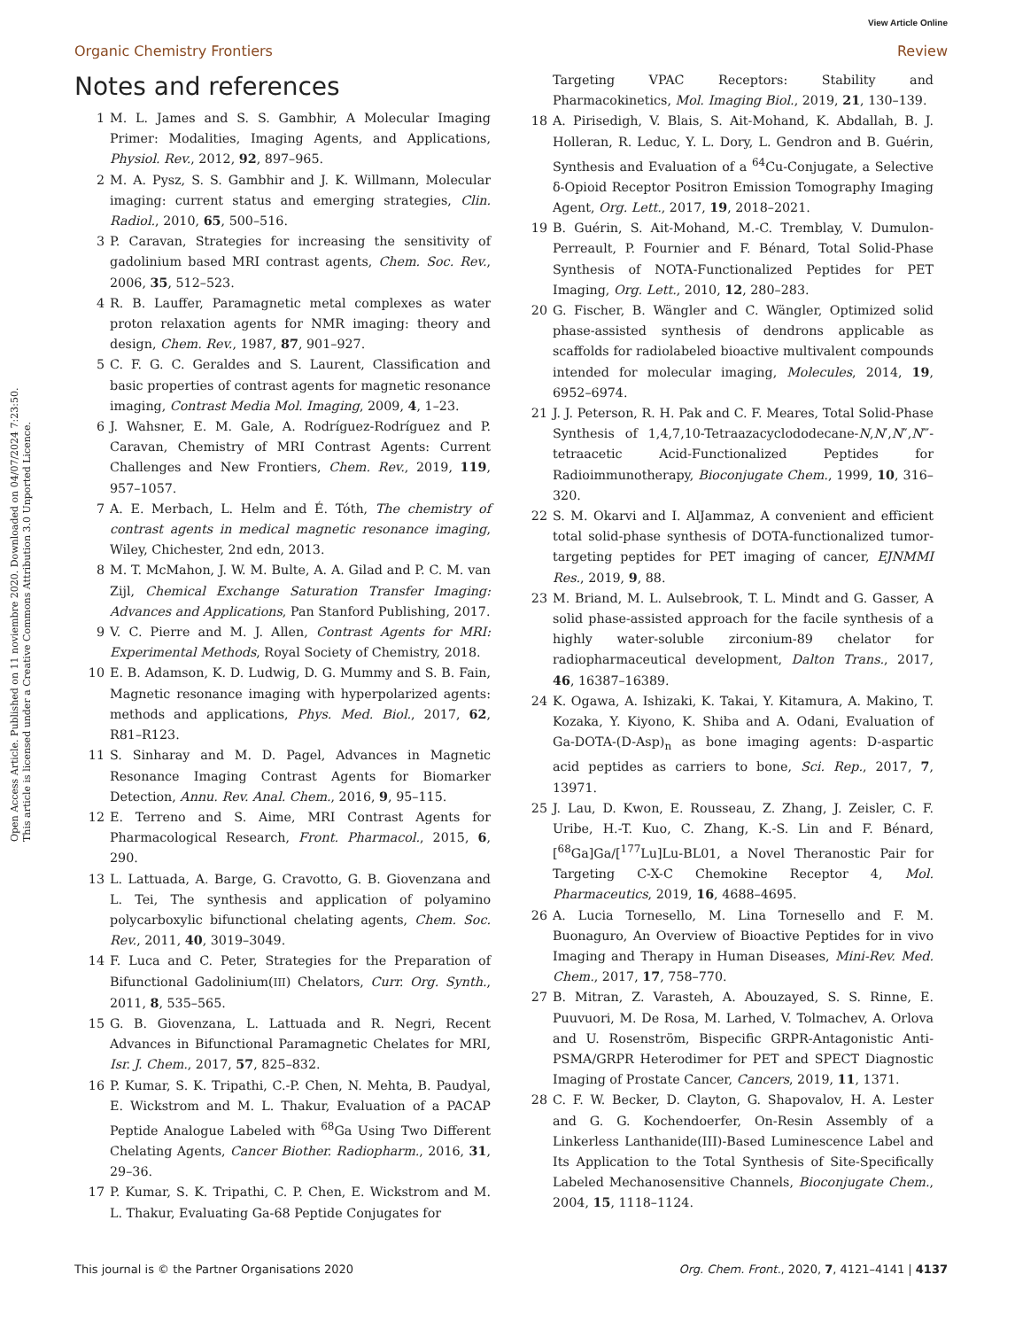View Article Online
Organic Chemistry Frontiers Review
Open Access Article. Published on 11 noviembre 2020. Downloaded on 04/07/2024 7:23:50.
This article is licensed under a Creative Commons Attribution 3.0 Unported Licence.
Notes and references
1 M. L. James and S. S. Gambhir, A Molecular Imaging Primer: Modalities, Imaging Agents, and Applications, Physiol. Rev., 2012, 92, 897–965.
2 M. A. Pysz, S. S. Gambhir and J. K. Willmann, Molecular imaging: current status and emerging strategies, Clin. Radiol., 2010, 65, 500–516.
3 P. Caravan, Strategies for increasing the sensitivity of gadolinium based MRI contrast agents, Chem. Soc. Rev., 2006, 35, 512–523.
4 R. B. Lauffer, Paramagnetic metal complexes as water proton relaxation agents for NMR imaging: theory and design, Chem. Rev., 1987, 87, 901–927.
5 C. F. G. C. Geraldes and S. Laurent, Classification and basic properties of contrast agents for magnetic resonance imaging, Contrast Media Mol. Imaging, 2009, 4, 1–23.
6 J. Wahsner, E. M. Gale, A. Rodríguez-Rodríguez and P. Caravan, Chemistry of MRI Contrast Agents: Current Challenges and New Frontiers, Chem. Rev., 2019, 119, 957–1057.
7 A. E. Merbach, L. Helm and É. Tóth, The chemistry of contrast agents in medical magnetic resonance imaging, Wiley, Chichester, 2nd edn, 2013.
8 M. T. McMahon, J. W. M. Bulte, A. A. Gilad and P. C. M. van Zijl, Chemical Exchange Saturation Transfer Imaging: Advances and Applications, Pan Stanford Publishing, 2017.
9 V. C. Pierre and M. J. Allen, Contrast Agents for MRI: Experimental Methods, Royal Society of Chemistry, 2018.
10 E. B. Adamson, K. D. Ludwig, D. G. Mummy and S. B. Fain, Magnetic resonance imaging with hyperpolarized agents: methods and applications, Phys. Med. Biol., 2017, 62, R81–R123.
11 S. Sinharay and M. D. Pagel, Advances in Magnetic Resonance Imaging Contrast Agents for Biomarker Detection, Annu. Rev. Anal. Chem., 2016, 9, 95–115.
12 E. Terreno and S. Aime, MRI Contrast Agents for Pharmacological Research, Front. Pharmacol., 2015, 6, 290.
13 L. Lattuada, A. Barge, G. Cravotto, G. B. Giovenzana and L. Tei, The synthesis and application of polyamino polycarboxylic bifunctional chelating agents, Chem. Soc. Rev., 2011, 40, 3019–3049.
14 F. Luca and C. Peter, Strategies for the Preparation of Bifunctional Gadolinium(III) Chelators, Curr. Org. Synth., 2011, 8, 535–565.
15 G. B. Giovenzana, L. Lattuada and R. Negri, Recent Advances in Bifunctional Paramagnetic Chelates for MRI, Isr. J. Chem., 2017, 57, 825–832.
16 P. Kumar, S. K. Tripathi, C.-P. Chen, N. Mehta, B. Paudyal, E. Wickstrom and M. L. Thakur, Evaluation of a PACAP Peptide Analogue Labeled with <sup>68</sup>Ga Using Two Different Chelating Agents, Cancer Biother. Radiopharm., 2016, 31, 29–36.
17 P. Kumar, S. K. Tripathi, C. P. Chen, E. Wickstrom and M. L. Thakur, Evaluating Ga-68 Peptide Conjugates for
Targeting VPAC Receptors: Stability and Pharmacokinetics, Mol. Imaging Biol., 2019, 21, 130–139.
18 A. Pirisedigh, V. Blais, S. Ait-Mohand, K. Abdallah, B. J. Holleran, R. Leduc, Y. L. Dory, L. Gendron and B. Guérin, Synthesis and Evaluation of a <sup>64</sup>Cu-Conjugate, a Selective δ-Opioid Receptor Positron Emission Tomography Imaging Agent, Org. Lett., 2017, 19, 2018–2021.
19 B. Guérin, S. Ait-Mohand, M.-C. Tremblay, V. Dumulon-Perreault, P. Fournier and F. Bénard, Total Solid-Phase Synthesis of NOTA-Functionalized Peptides for PET Imaging, Org. Lett., 2010, 12, 280–283.
20 G. Fischer, B. Wängler and C. Wängler, Optimized solid phase-assisted synthesis of dendrons applicable as scaffolds for radiolabeled bioactive multivalent compounds intended for molecular imaging, Molecules, 2014, 19, 6952–6974.
21 J. J. Peterson, R. H. Pak and C. F. Meares, Total Solid-Phase Synthesis of 1,4,7,10-Tetraazacyclododecane-N,N′,N″,N‴-tetraacetic Acid-Functionalized Peptides for Radioimmunotherapy, Bioconjugate Chem., 1999, 10, 316–320.
22 S. M. Okarvi and I. AlJammaz, A convenient and efficient total solid-phase synthesis of DOTA-functionalized tumor-targeting peptides for PET imaging of cancer, EJNMMI Res., 2019, 9, 88.
23 M. Briand, M. L. Aulsebrook, T. L. Mindt and G. Gasser, A solid phase-assisted approach for the facile synthesis of a highly water-soluble zirconium-89 chelator for radiopharmaceutical development, Dalton Trans., 2017, 46, 16387–16389.
24 K. Ogawa, A. Ishizaki, K. Takai, Y. Kitamura, A. Makino, T. Kozaka, Y. Kiyono, K. Shiba and A. Odani, Evaluation of Ga-DOTA-(D-Asp)<sub>n</sub> as bone imaging agents: D-aspartic acid peptides as carriers to bone, Sci. Rep., 2017, 7, 13971.
25 J. Lau, D. Kwon, E. Rousseau, Z. Zhang, J. Zeisler, C. F. Uribe, H.-T. Kuo, C. Zhang, K.-S. Lin and F. Bénard, [<sup>68</sup>Ga]Ga/[<sup>177</sup>Lu]Lu-BL01, a Novel Theranostic Pair for Targeting C-X-C Chemokine Receptor 4, Mol. Pharmaceutics, 2019, 16, 4688–4695.
26 A. Lucia Tornesello, M. Lina Tornesello and F. M. Buonaguro, An Overview of Bioactive Peptides for in vivo Imaging and Therapy in Human Diseases, Mini-Rev. Med. Chem., 2017, 17, 758–770.
27 B. Mitran, Z. Varasteh, A. Abouzayed, S. S. Rinne, E. Puuvuori, M. De Rosa, M. Larhed, V. Tolmachev, A. Orlova and U. Rosenström, Bispecific GRPR-Antagonistic Anti-PSMA/GRPR Heterodimer for PET and SPECT Diagnostic Imaging of Prostate Cancer, Cancers, 2019, 11, 1371.
28 C. F. W. Becker, D. Clayton, G. Shapovalov, H. A. Lester and G. G. Kochendoerfer, On-Resin Assembly of a Linkerless Lanthanide(III)-Based Luminescence Label and Its Application to the Total Synthesis of Site-Specifically Labeled Mechanosensitive Channels, Bioconjugate Chem., 2004, 15, 1118–1124.
This journal is © the Partner Organisations 2020 Org. Chem. Front., 2020, 7, 4121–4141 | 4137